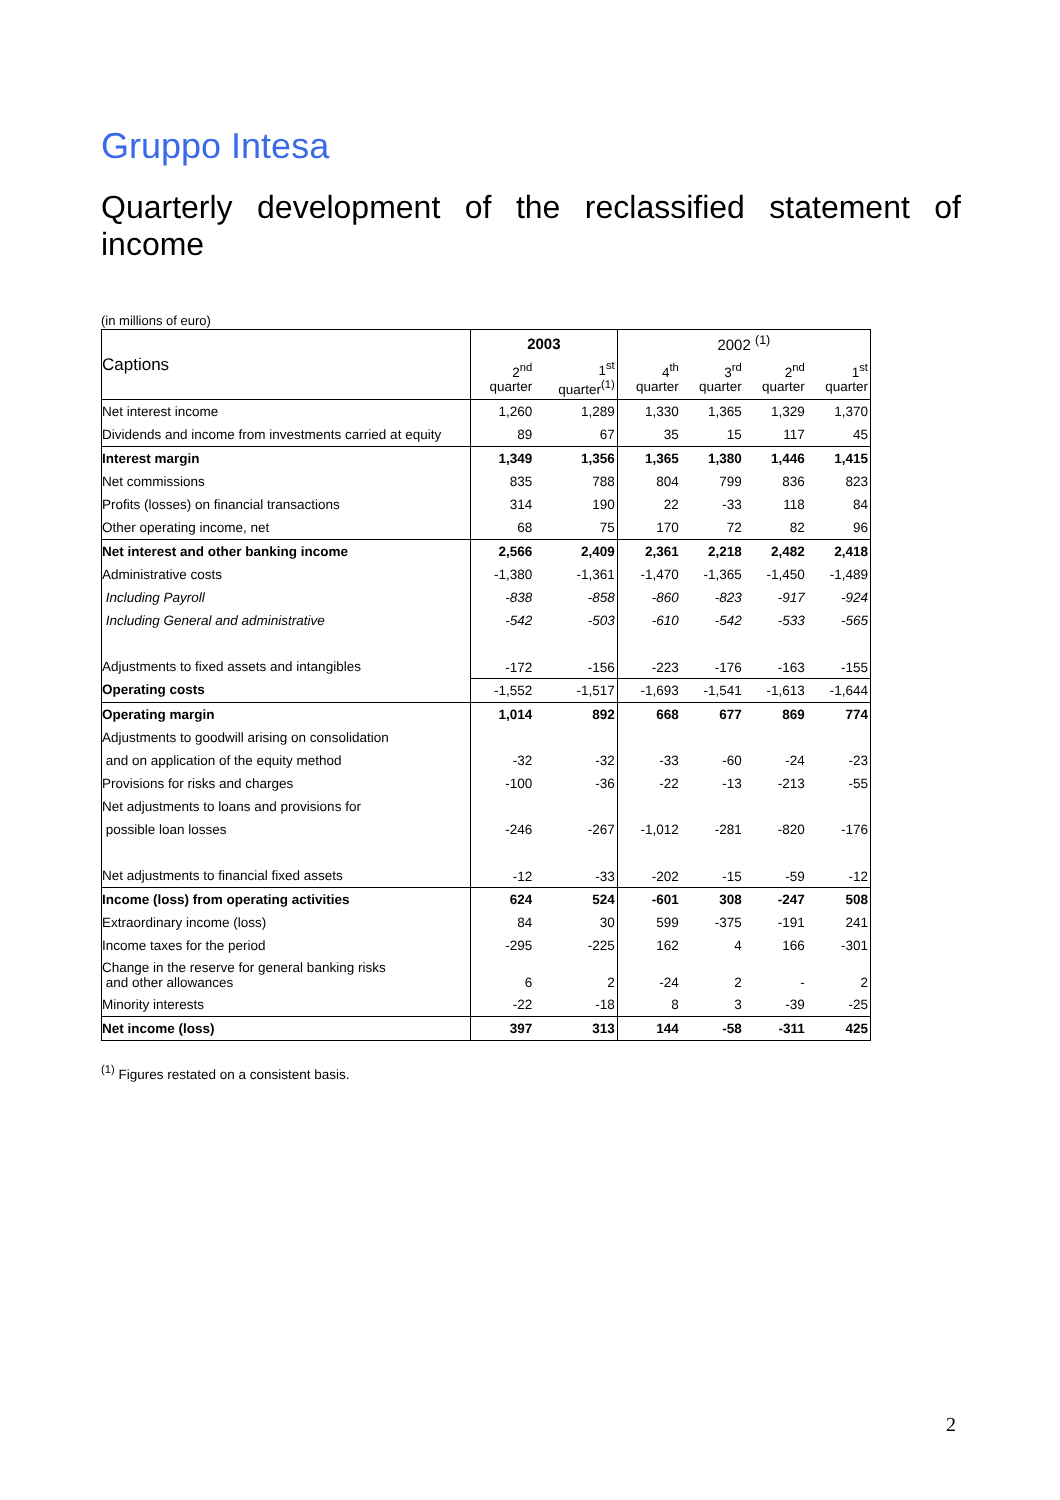Gruppo Intesa
Quarterly development of the reclassified statement of income
(in millions of euro)
| Captions | 2003 | | 2002 <sup>(1)</sup> | | | |
| --- | --- | --- | --- | --- | --- | --- |
| | 2<sup>nd</sup> quarter | 1<sup>st</sup> quarter<sup>(1)</sup> | 4<sup>th</sup> quarter | 3<sup>rd</sup> quarter | 2<sup>nd</sup> quarter | 1<sup>st</sup> quarter |
| Net interest income | 1,260 | 1,289 | 1,330 | 1,365 | 1,329 | 1,370 |
| Dividends and income from investments carried at equity | 89 | 67 | 35 | 15 | 117 | 45 |
| Interest margin | 1,349 | 1,356 | 1,365 | 1,380 | 1,446 | 1,415 |
| Net commissions | 835 | 788 | 804 | 799 | 836 | 823 |
| Profits (losses) on financial transactions | 314 | 190 | 22 | -33 | 118 | 84 |
| Other operating income, net | 68 | 75 | 170 | 72 | 82 | 96 |
| Net interest and other banking income | 2,566 | 2,409 | 2,361 | 2,218 | 2,482 | 2,418 |
| Administrative costs | -1,380 | -1,361 | -1,470 | -1,365 | -1,450 | -1,489 |
| Including Payroll | -838 | -858 | -860 | -823 | -917 | -924 |
| Including General and administrative | -542 | -503 | -610 | -542 | -533 | -565 |
| Adjustments to fixed assets and intangibles | -172 | -156 | -223 | -176 | -163 | -155 |
| Operating costs | -1,552 | -1,517 | -1,693 | -1,541 | -1,613 | -1,644 |
| Operating margin | 1,014 | 892 | 668 | 677 | 869 | 774 |
| Adjustments to goodwill arising on consolidation | | | | | | |
| and on application of the equity method | -32 | -32 | -33 | -60 | -24 | -23 |
| Provisions for risks and charges | -100 | -36 | -22 | -13 | -213 | -55 |
| Net adjustments to loans and provisions for | | | | | | |
| possible loan losses | -246 | -267 | -1,012 | -281 | -820 | -176 |
| Net adjustments to financial fixed assets | -12 | -33 | -202 | -15 | -59 | -12 |
| Income (loss) from operating activities | 624 | 524 | -601 | 308 | -247 | 508 |
| Extraordinary income (loss) | 84 | 30 | 599 | -375 | -191 | 241 |
| Income taxes for the period | -295 | -225 | 162 | 4 | 166 | -301 |
| Change in the reserve for general banking risks and other allowances | 6 | 2 | -24 | 2 | - | 2 |
| Minority interests | -22 | -18 | 8 | 3 | -39 | -25 |
| Net income (loss) | 397 | 313 | 144 | -58 | -311 | 425 |
<sup>(1)</sup> Figures restated on a consistent basis.
2